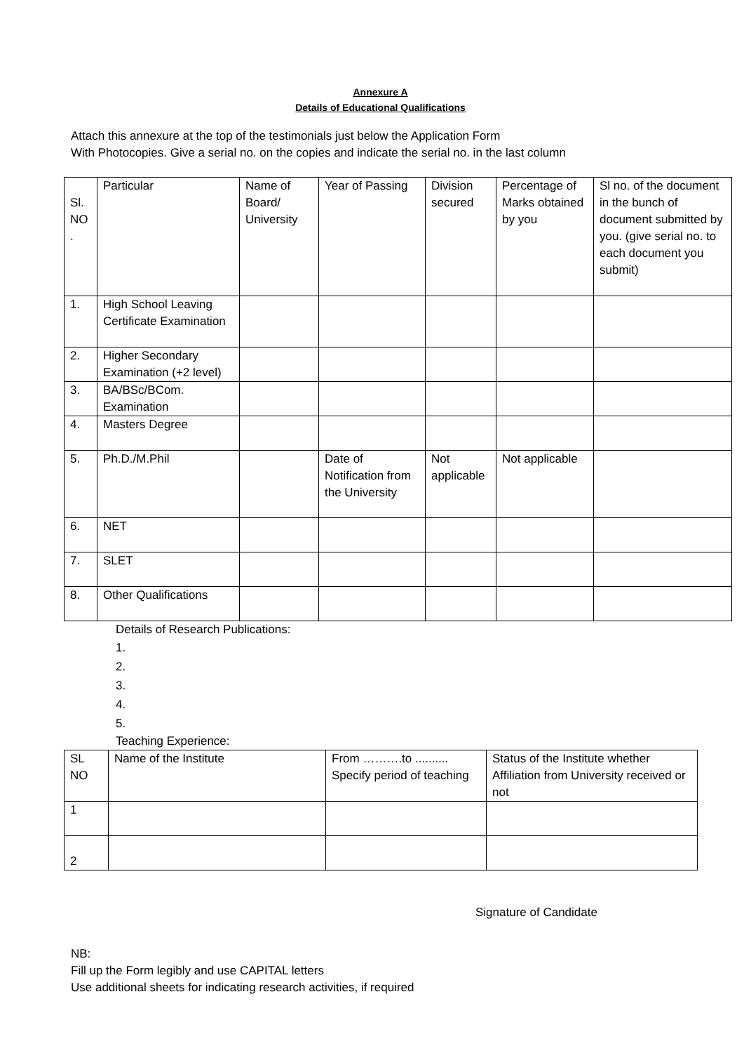Annexure A
Details of Educational Qualifications
Attach this annexure at the top of the testimonials just below the Application Form
With Photocopies. Give a serial no. on the copies and indicate the serial no. in the last column
| Sl. NO . | Particular | Name of Board/ University | Year of Passing | Division secured | Percentage of Marks obtained by you | Sl no. of the document in the bunch of document submitted by you. (give serial no. to each document you submit) |
| 1. | High School Leaving Certificate Examination | | | | | |
| 2. | Higher Secondary Examination (+2 level) | | | | | |
| 3. | BA/BSc/BCom. Examination | | | | | |
| 4. | Masters Degree | | | | | |
| 5. | Ph.D./M.Phil | | Date of Notification from the University | Not applicable | Not applicable | |
| 6. | NET | | | | | |
| 7. | SLET | | | | | |
| 8. | Other Qualifications | | | | | |
Details of Research Publications:
1.
2.
3.
4.
5.
Teaching Experience:
| SL NO | Name of the Institute | From ……….to .......... Specify period of teaching | Status of the Institute whether Affiliation from University received or not |
| 1 | | | |
| 2 | | | |
Signature of Candidate
NB:
Fill up the Form legibly and use CAPITAL letters
Use additional sheets for indicating research activities, if required